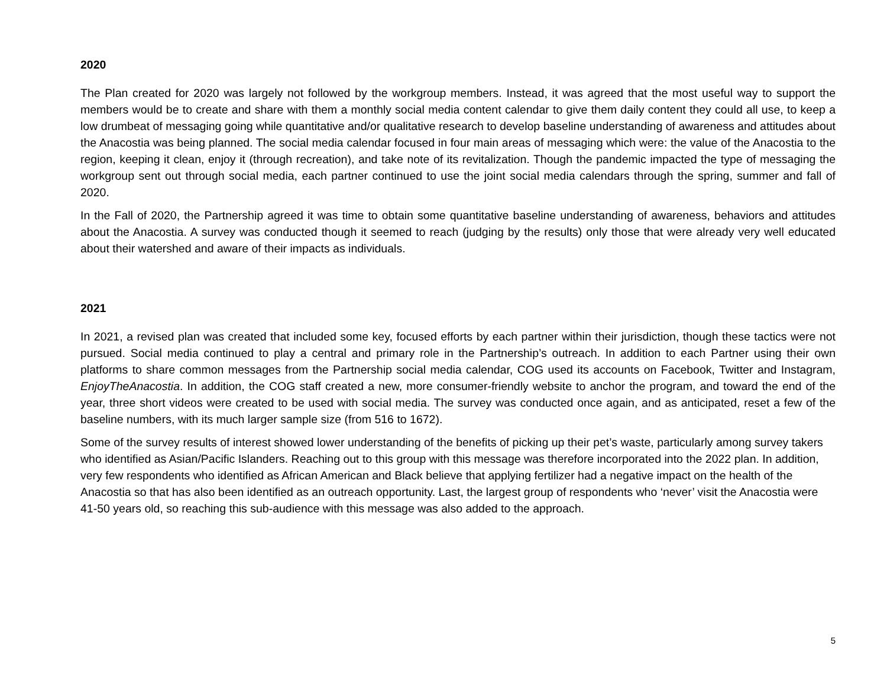2020
The Plan created for 2020 was largely not followed by the workgroup members. Instead, it was agreed that the most useful way to support the members would be to create and share with them a monthly social media content calendar to give them daily content they could all use, to keep a low drumbeat of messaging going while quantitative and/or qualitative research to develop baseline understanding of awareness and attitudes about the Anacostia was being planned. The social media calendar focused in four main areas of messaging which were: the value of the Anacostia to the region, keeping it clean, enjoy it (through recreation), and take note of its revitalization. Though the pandemic impacted the type of messaging the workgroup sent out through social media, each partner continued to use the joint social media calendars through the spring, summer and fall of 2020.
In the Fall of 2020, the Partnership agreed it was time to obtain some quantitative baseline understanding of awareness, behaviors and attitudes about the Anacostia. A survey was conducted though it seemed to reach (judging by the results) only those that were already very well educated about their watershed and aware of their impacts as individuals.
2021
In 2021, a revised plan was created that included some key, focused efforts by each partner within their jurisdiction, though these tactics were not pursued. Social media continued to play a central and primary role in the Partnership’s outreach. In addition to each Partner using their own platforms to share common messages from the Partnership social media calendar, COG used its accounts on Facebook, Twitter and Instagram, EnjoyTheAnacostia. In addition, the COG staff created a new, more consumer-friendly website to anchor the program, and toward the end of the year, three short videos were created to be used with social media. The survey was conducted once again, and as anticipated, reset a few of the baseline numbers, with its much larger sample size (from 516 to 1672).
Some of the survey results of interest showed lower understanding of the benefits of picking up their pet’s waste, particularly among survey takers who identified as Asian/Pacific Islanders. Reaching out to this group with this message was therefore incorporated into the 2022 plan. In addition, very few respondents who identified as African American and Black believe that applying fertilizer had a negative impact on the health of the Anacostia so that has also been identified as an outreach opportunity. Last, the largest group of respondents who ‘never’ visit the Anacostia were 41-50 years old, so reaching this sub-audience with this message was also added to the approach.
5